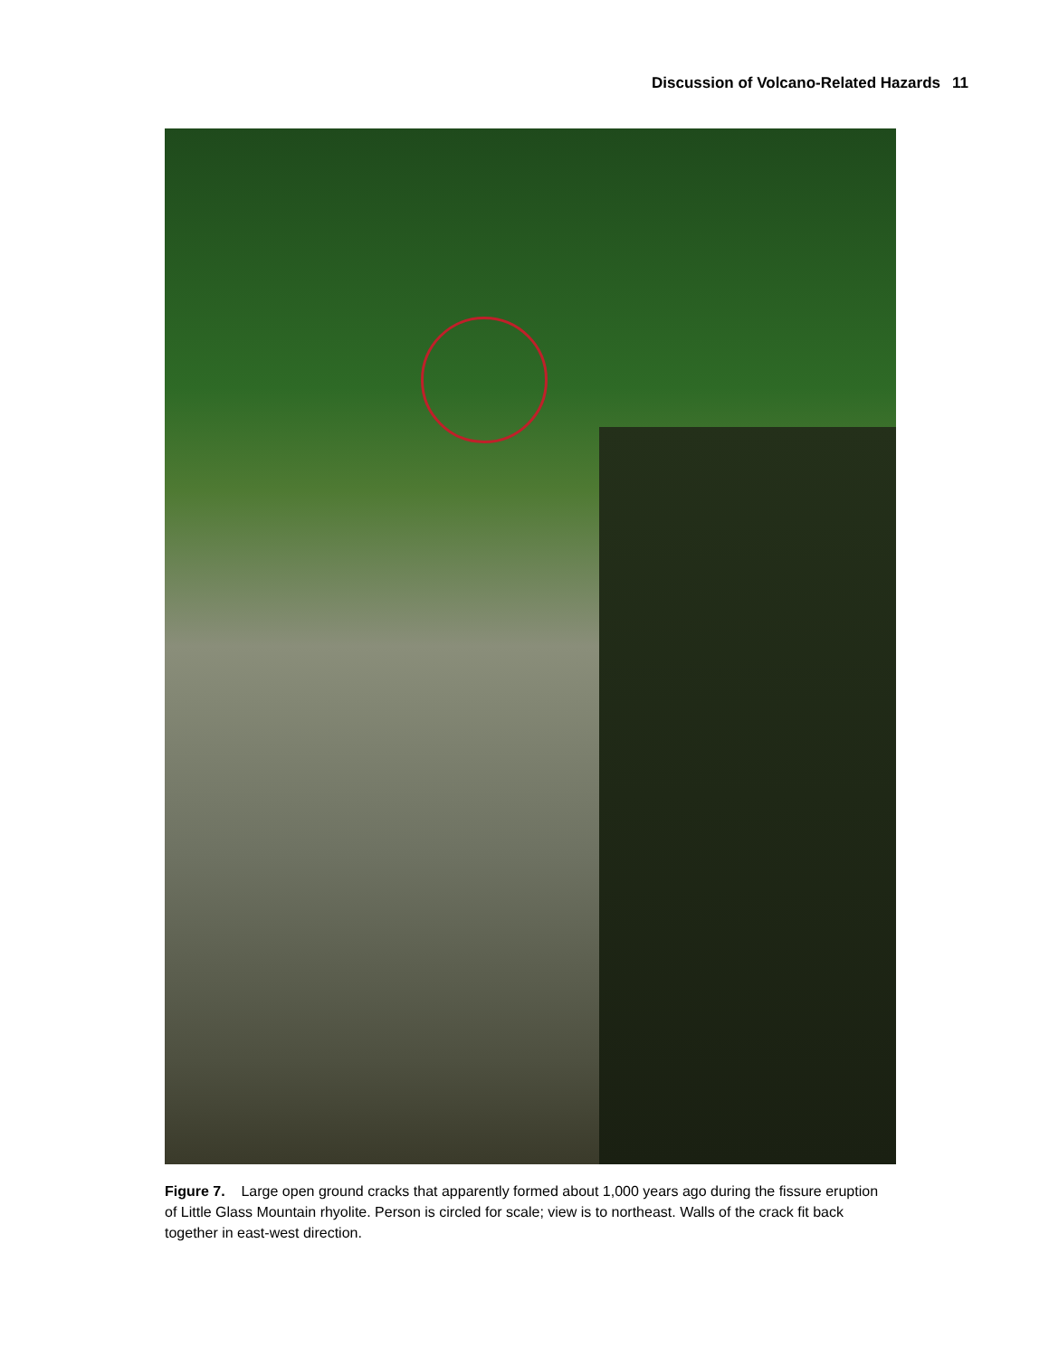Discussion of Volcano-Related Hazards 11
Figure 7. Large open ground cracks that apparently formed about 1,000 years ago during the fissure eruption of Little Glass Mountain rhyolite. Person is circled for scale; view is to northeast. Walls of the crack fit back together in east-west direction.